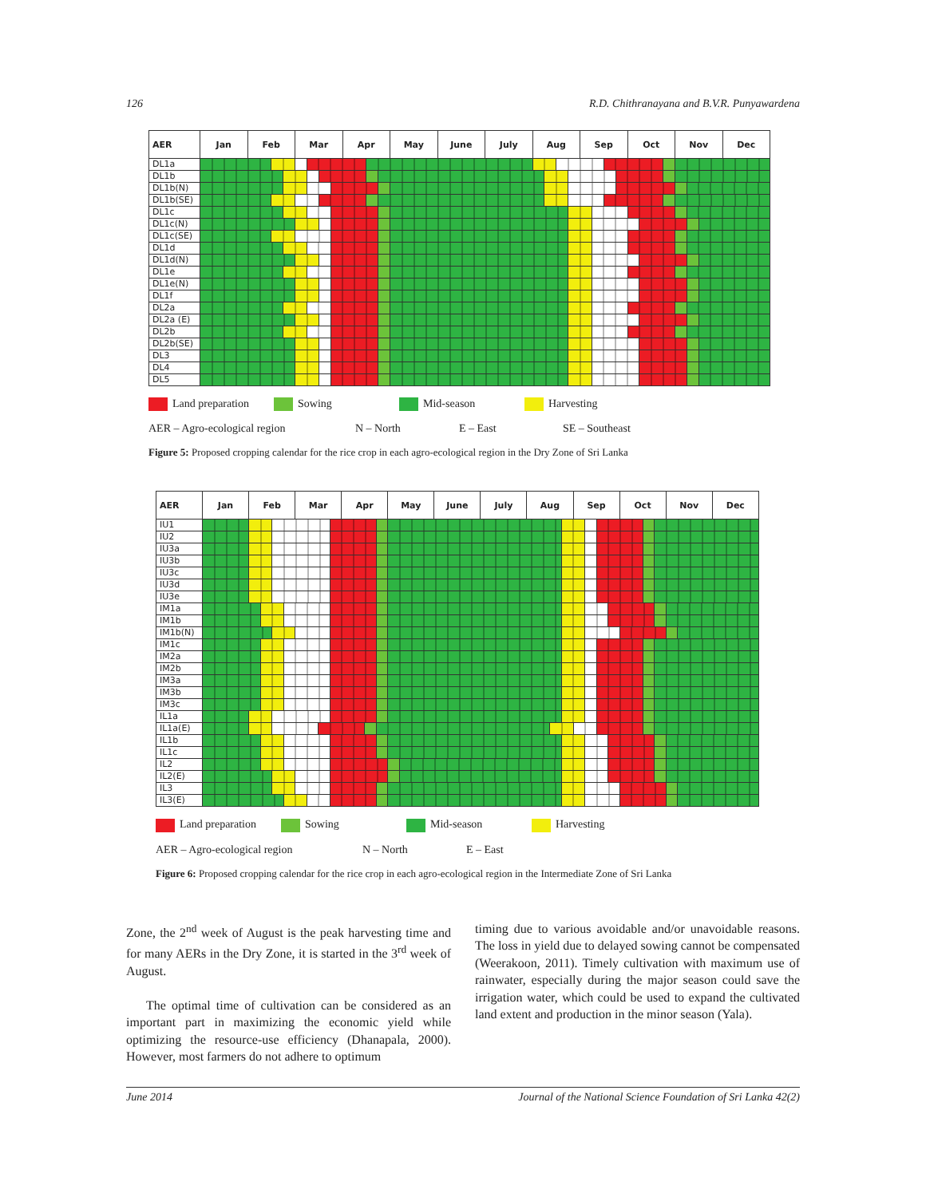126 R.D. Chithranayana and B.V.R. Punyawardena
| AER | Jan | Feb | | | Mar | | | | Apr | | | May | June | July | Aug | | | | Sep | | | | Oct | | | Nov | | | Dec |
| --- | --- | --- | --- | --- | --- | --- | --- | --- | --- | --- | --- | --- | --- | --- | --- | --- | --- | --- | --- | --- | --- | --- | --- | --- | --- | --- | --- | --- | --- |
| DL1a | | | | | | | | | | | | | | | | | | | | | | | | | | | | | |
| DL1b | | | | | | | | | | | | | | | | | | | | | | | | | | | | | |
| DL1b(N) | | | | | | | | | | | | | | | | | | | | | | | | | | | | | |
| DL1b(SE) | | | | | | | | | | | | | | | | | | | | | | | | | | | | | |
| DL1c | | | | | | | | | | | | | | | | | | | | | | | | | | | | | |
| DL1c(N) | | | | | | | | | | | | | | | | | | | | | | | | | | | | | |
| DL1c(SE) | | | | | | | | | | | | | | | | | | | | | | | | | | | | | |
| DL1d | | | | | | | | | | | | | | | | | | | | | | | | | | | | | |
| DL1d(N) | | | | | | | | | | | | | | | | | | | | | | | | | | | | | |
| DL1e | | | | | | | | | | | | | | | | | | | | | | | | | | | | | |
| DL1e(N) | | | | | | | | | | | | | | | | | | | | | | | | | | | | | |
| DL1f | | | | | | | | | | | | | | | | | | | | | | | | | | | | | |
| DL2a | | | | | | | | | | | | | | | | | | | | | | | | | | | | | |
| DL2a (E) | | | | | | | | | | | | | | | | | | | | | | | | | | | | | |
| DL2b | | | | | | | | | | | | | | | | | | | | | | | | | | | | | |
| DL2b(SE) | | | | | | | | | | | | | | | | | | | | | | | | | | | | | |
| DL3 | | | | | | | | | | | | | | | | | | | | | | | | | | | | | |
| DL4 | | | | | | | | | | | | | | | | | | | | | | | | | | | | | |
| DL5 | | | | | | | | | | | | | | | | | | | | | | | | | | | | | |
Land preparation Sowing Mid-season Harvesting
AER – Agro-ecological region N – North E – East SE – Southeast
Figure 5: Proposed cropping calendar for the rice crop in each agro-ecological region in the Dry Zone of Sri Lanka
| AER | Jan | Feb | | | | Mar | | | | Apr | | | May | | June | July | Aug | | | Sep | | | | Oct | | | Nov | | Dec |
| --- | --- | --- | --- | --- | --- | --- | --- | --- | --- | --- | --- | --- | --- | --- | --- | --- | --- | --- | --- | --- | --- | --- | --- | --- | --- | --- | --- | --- | --- |
| IU1 | | | | | | | | | | | | | | | | | | | | | | | | | | | | | |
| IU2 | | | | | | | | | | | | | | | | | | | | | | | | | | | | | |
| IU3a | | | | | | | | | | | | | | | | | | | | | | | | | | | | | |
| IU3b | | | | | | | | | | | | | | | | | | | | | | | | | | | | | |
| IU3c | | | | | | | | | | | | | | | | | | | | | | | | | | | | | |
| IU3d | | | | | | | | | | | | | | | | | | | | | | | | | | | | | |
| IU3e | | | | | | | | | | | | | | | | | | | | | | | | | | | | | |
| IM1a | | | | | | | | | | | | | | | | | | | | | | | | | | | | | |
| IM1b | | | | | | | | | | | | | | | | | | | | | | | | | | | | | |
| IM1b(N) | | | | | | | | | | | | | | | | | | | | | | | | | | | | | |
| IM1c | | | | | | | | | | | | | | | | | | | | | | | | | | | | | |
| IM2a | | | | | | | | | | | | | | | | | | | | | | | | | | | | | |
| IM2b | | | | | | | | | | | | | | | | | | | | | | | | | | | | | |
| IM3a | | | | | | | | | | | | | | | | | | | | | | | | | | | | | |
| IM3b | | | | | | | | | | | | | | | | | | | | | | | | | | | | | |
| IM3c | | | | | | | | | | | | | | | | | | | | | | | | | | | | | |
| IL1a | | | | | | | | | | | | | | | | | | | | | | | | | | | | | |
| IL1a(E) | | | | | | | | | | | | | | | | | | | | | | | | | | | | | |
| IL1b | | | | | | | | | | | | | | | | | | | | | | | | | | | | | |
| IL1c | | | | | | | | | | | | | | | | | | | | | | | | | | | | | |
| IL2 | | | | | | | | | | | | | | | | | | | | | | | | | | | | | |
| IL2(E) | | | | | | | | | | | | | | | | | | | | | | | | | | | | | |
| IL3 | | | | | | | | | | | | | | | | | | | | | | | | | | | | | |
| IL3(E) | | | | | | | | | | | | | | | | | | | | | | | | | | | | | |
Land preparation Sowing Mid-season Harvesting
AER – Agro-ecological region N – North E – East
Figure 6: Proposed cropping calendar for the rice crop in each agro-ecological region in the Intermediate Zone of Sri Lanka
Zone, the 2<sup>nd</sup> week of August is the peak harvesting time and for many AERs in the Dry Zone, it is started in the 3<sup>rd</sup> week of August.
The optimal time of cultivation can be considered as an important part in maximizing the economic yield while optimizing the resource-use efficiency (Dhanapala, 2000). However, most farmers do not adhere to optimum
timing due to various avoidable and/or unavoidable reasons. The loss in yield due to delayed sowing cannot be compensated (Weerakoon, 2011). Timely cultivation with maximum use of rainwater, especially during the major season could save the irrigation water, which could be used to expand the cultivated land extent and production in the minor season (Yala).
June 2014 Journal of the National Science Foundation of Sri Lanka 42(2)